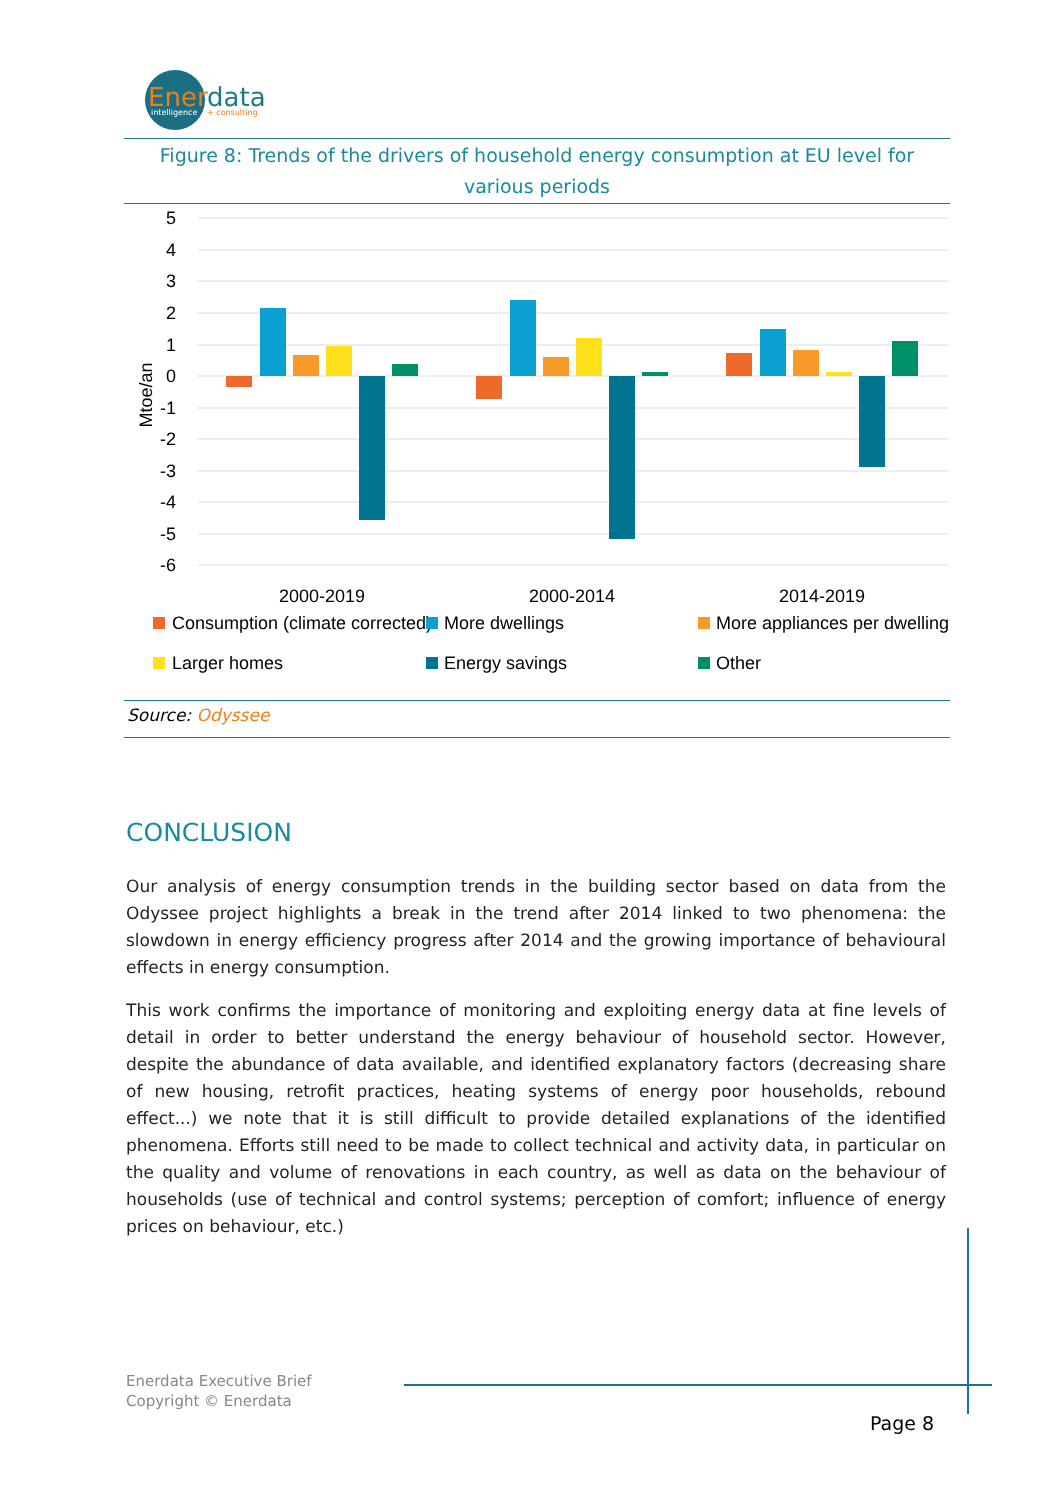Ener
data
intelligence
+ consulting
Figure 8: Trends of the drivers of household energy consumption at EU level for various periods
5
4
3
2
1
0
-1
-2
-3
-4
-5
-6
Mtoe/an
2000-2019
2000-2014
2014-2019
Consumption (climate corrected)
More dwellings
More appliances per dwelling
Larger homes
Energy savings
Other
Source: Odyssee
CONCLUSION
Our analysis of energy consumption trends in the building sector based on data from the Odyssee project highlights a break in the trend after 2014 linked to two phenomena: the slowdown in energy efficiency progress after 2014 and the growing importance of behavioural effects in energy consumption.
This work confirms the importance of monitoring and exploiting energy data at fine levels of detail in order to better understand the energy behaviour of household sector. However, despite the abundance of data available, and identified explanatory factors (decreasing share of new housing, retrofit practices, heating systems of energy poor households, rebound effect...) we note that it is still difficult to provide detailed explanations of the identified phenomena. Efforts still need to be made to collect technical and activity data, in particular on the quality and volume of renovations in each country, as well as data on the behaviour of households (use of technical and control systems; perception of comfort; influence of energy prices on behaviour, etc.)
Enerdata Executive Brief
Copyright © Enerdata
Page 8